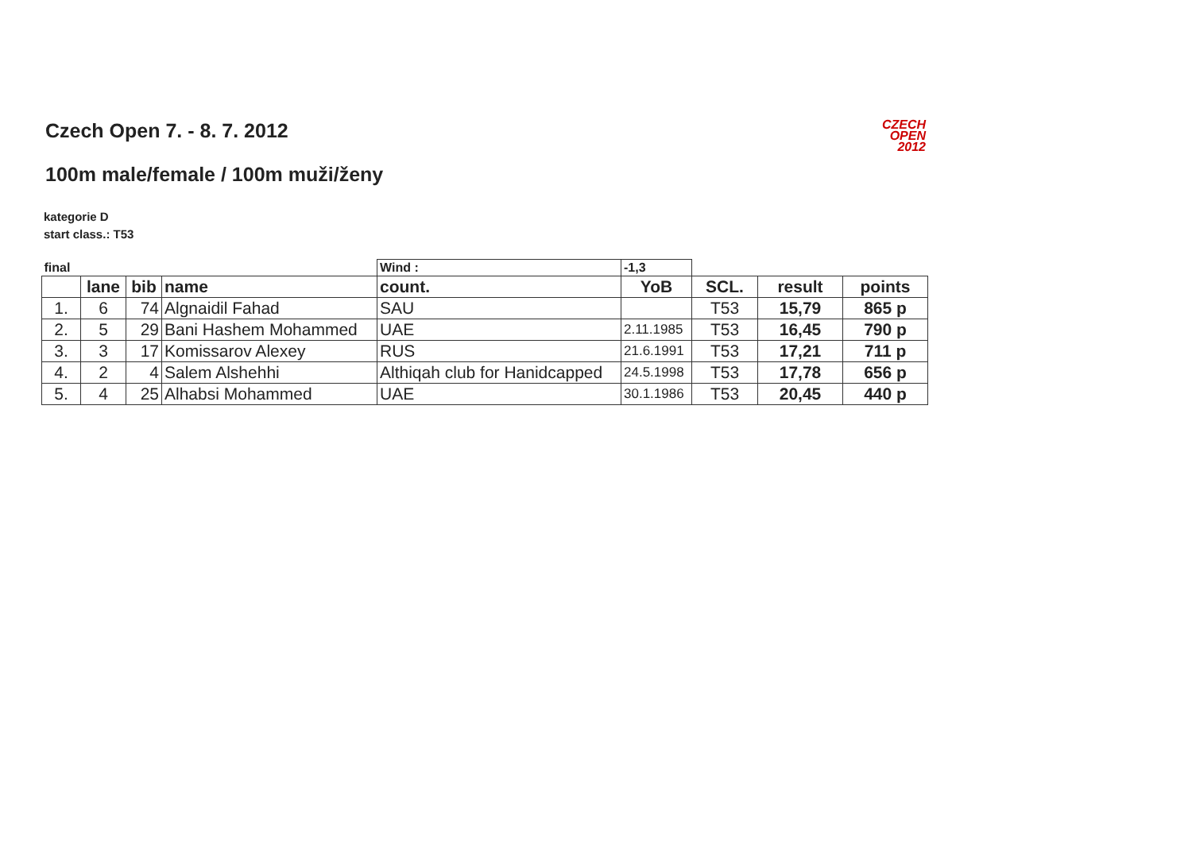Czech Open 7. - 8. 7. 2012
CZECH
OPEN
2012
100m male/female / 100m muži/ženy
kategorie D
start class.: T53
| final | | | | Wind : | -1,3 | | | |
| | lane | bib | name | count. | YoB | SCL. | result | points |
| 1. | 6 | 74 | Algnaidil Fahad | SAU | | T53 | 15,79 | 865 p |
| 2. | 5 | 29 | Bani Hashem Mohammed | UAE | 2.11.1985 | T53 | 16,45 | 790 p |
| 3. | 3 | 17 | Komissarov Alexey | RUS | 21.6.1991 | T53 | 17,21 | 711 p |
| 4. | 2 | 4 | Salem Alshehhi | Althiqah club for Hanidcapped | 24.5.1998 | T53 | 17,78 | 656 p |
| 5. | 4 | 25 | Alhabsi Mohammed | UAE | 30.1.1986 | T53 | 20,45 | 440 p |